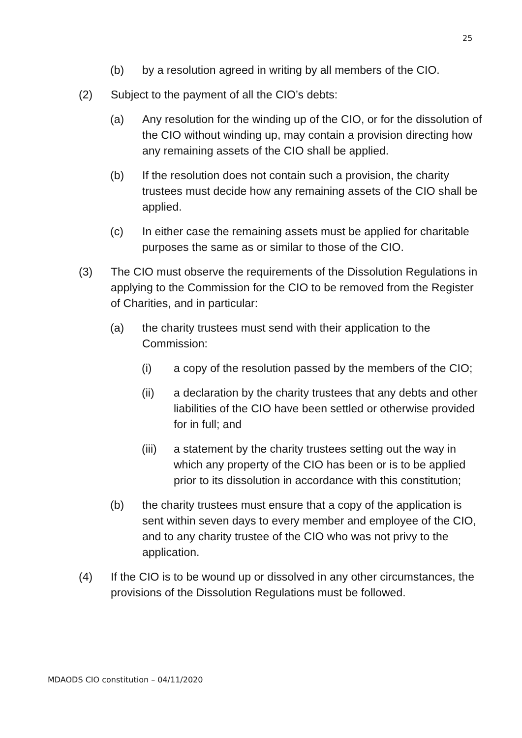25
(b) by a resolution agreed in writing by all members of the CIO.
(2) Subject to the payment of all the CIO’s debts:
(a) Any resolution for the winding up of the CIO, or for the dissolution of the CIO without winding up, may contain a provision directing how any remaining assets of the CIO shall be applied.
(b) If the resolution does not contain such a provision, the charity trustees must decide how any remaining assets of the CIO shall be applied.
(c) In either case the remaining assets must be applied for charitable purposes the same as or similar to those of the CIO.
(3) The CIO must observe the requirements of the Dissolution Regulations in applying to the Commission for the CIO to be removed from the Register of Charities, and in particular:
(a) the charity trustees must send with their application to the Commission:
(i) a copy of the resolution passed by the members of the CIO;
(ii) a declaration by the charity trustees that any debts and other liabilities of the CIO have been settled or otherwise provided for in full; and
(iii) a statement by the charity trustees setting out the way in which any property of the CIO has been or is to be applied prior to its dissolution in accordance with this constitution;
(b) the charity trustees must ensure that a copy of the application is sent within seven days to every member and employee of the CIO, and to any charity trustee of the CIO who was not privy to the application.
(4) If the CIO is to be wound up or dissolved in any other circumstances, the provisions of the Dissolution Regulations must be followed.
MDAODS CIO constitution – 04/11/2020